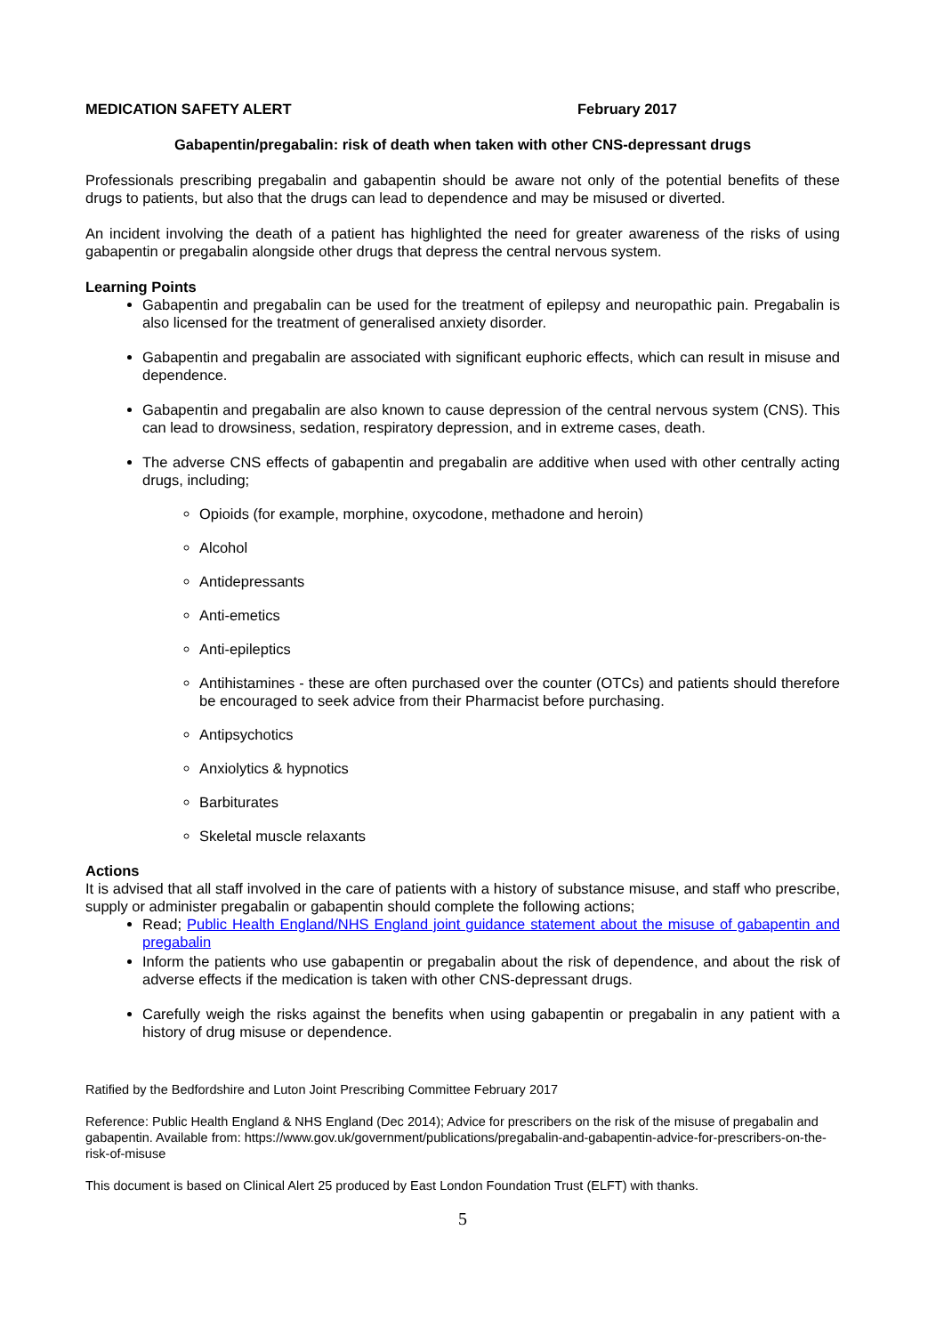MEDICATION SAFETY ALERT February 2017
Gabapentin/pregabalin: risk of death when taken with other CNS-depressant drugs
Professionals prescribing pregabalin and gabapentin should be aware not only of the potential benefits of these drugs to patients, but also that the drugs can lead to dependence and may be misused or diverted.
An incident involving the death of a patient has highlighted the need for greater awareness of the risks of using gabapentin or pregabalin alongside other drugs that depress the central nervous system.
Learning Points
Gabapentin and pregabalin can be used for the treatment of epilepsy and neuropathic pain. Pregabalin is also licensed for the treatment of generalised anxiety disorder.
Gabapentin and pregabalin are associated with significant euphoric effects, which can result in misuse and dependence.
Gabapentin and pregabalin are also known to cause depression of the central nervous system (CNS). This can lead to drowsiness, sedation, respiratory depression, and in extreme cases, death.
The adverse CNS effects of gabapentin and pregabalin are additive when used with other centrally acting drugs, including;
Opioids (for example, morphine, oxycodone, methadone and heroin)
Alcohol
Antidepressants
Anti-emetics
Anti-epileptics
Antihistamines - these are often purchased over the counter (OTCs) and patients should therefore be encouraged to seek advice from their Pharmacist before purchasing.
Antipsychotics
Anxiolytics & hypnotics
Barbiturates
Skeletal muscle relaxants
Actions
It is advised that all staff involved in the care of patients with a history of substance misuse, and staff who prescribe, supply or administer pregabalin or gabapentin should complete the following actions;
Read; Public Health England/NHS England joint guidance statement about the misuse of gabapentin and pregabalin
Inform the patients who use gabapentin or pregabalin about the risk of dependence, and about the risk of adverse effects if the medication is taken with other CNS-depressant drugs.
Carefully weigh the risks against the benefits when using gabapentin or pregabalin in any patient with a history of drug misuse or dependence.
Ratified by the Bedfordshire and Luton Joint Prescribing Committee February 2017
Reference: Public Health England & NHS England (Dec 2014); Advice for prescribers on the risk of the misuse of pregabalin and gabapentin. Available from: https://www.gov.uk/government/publications/pregabalin-and-gabapentin-advice-for-prescribers-on-the-risk-of-misuse
This document is based on Clinical Alert 25 produced by East London Foundation Trust (ELFT) with thanks.
5